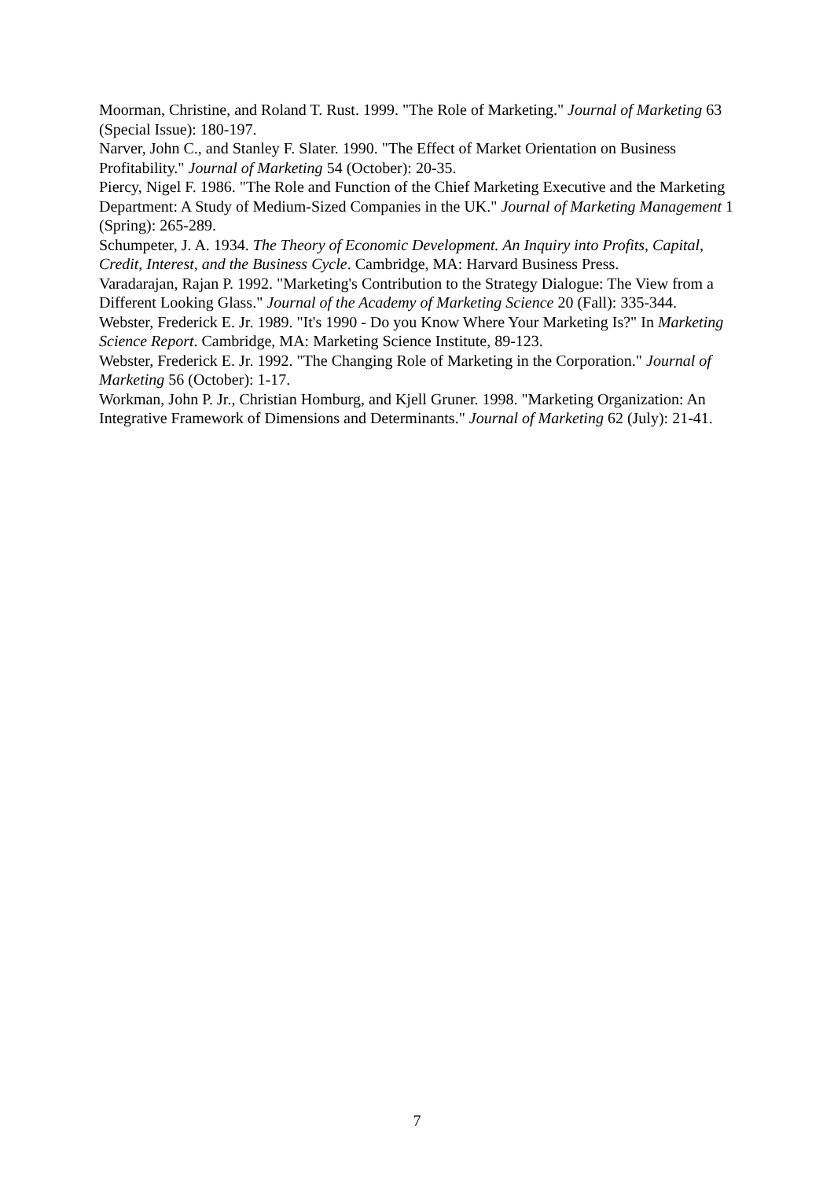Moorman, Christine, and Roland T. Rust. 1999. "The Role of Marketing." Journal of Marketing 63 (Special Issue): 180-197.
Narver, John C., and Stanley F. Slater. 1990. "The Effect of Market Orientation on Business Profitability." Journal of Marketing 54 (October): 20-35.
Piercy, Nigel F. 1986. "The Role and Function of the Chief Marketing Executive and the Marketing Department: A Study of Medium-Sized Companies in the UK." Journal of Marketing Management 1 (Spring): 265-289.
Schumpeter, J. A. 1934. The Theory of Economic Development. An Inquiry into Profits, Capital, Credit, Interest, and the Business Cycle. Cambridge, MA: Harvard Business Press.
Varadarajan, Rajan P. 1992. "Marketing's Contribution to the Strategy Dialogue: The View from a Different Looking Glass." Journal of the Academy of Marketing Science 20 (Fall): 335-344.
Webster, Frederick E. Jr. 1989. "It's 1990 - Do you Know Where Your Marketing Is?" In Marketing Science Report. Cambridge, MA: Marketing Science Institute, 89-123.
Webster, Frederick E. Jr. 1992. "The Changing Role of Marketing in the Corporation." Journal of Marketing 56 (October): 1-17.
Workman, John P. Jr., Christian Homburg, and Kjell Gruner. 1998. "Marketing Organization: An Integrative Framework of Dimensions and Determinants." Journal of Marketing 62 (July): 21-41.
7